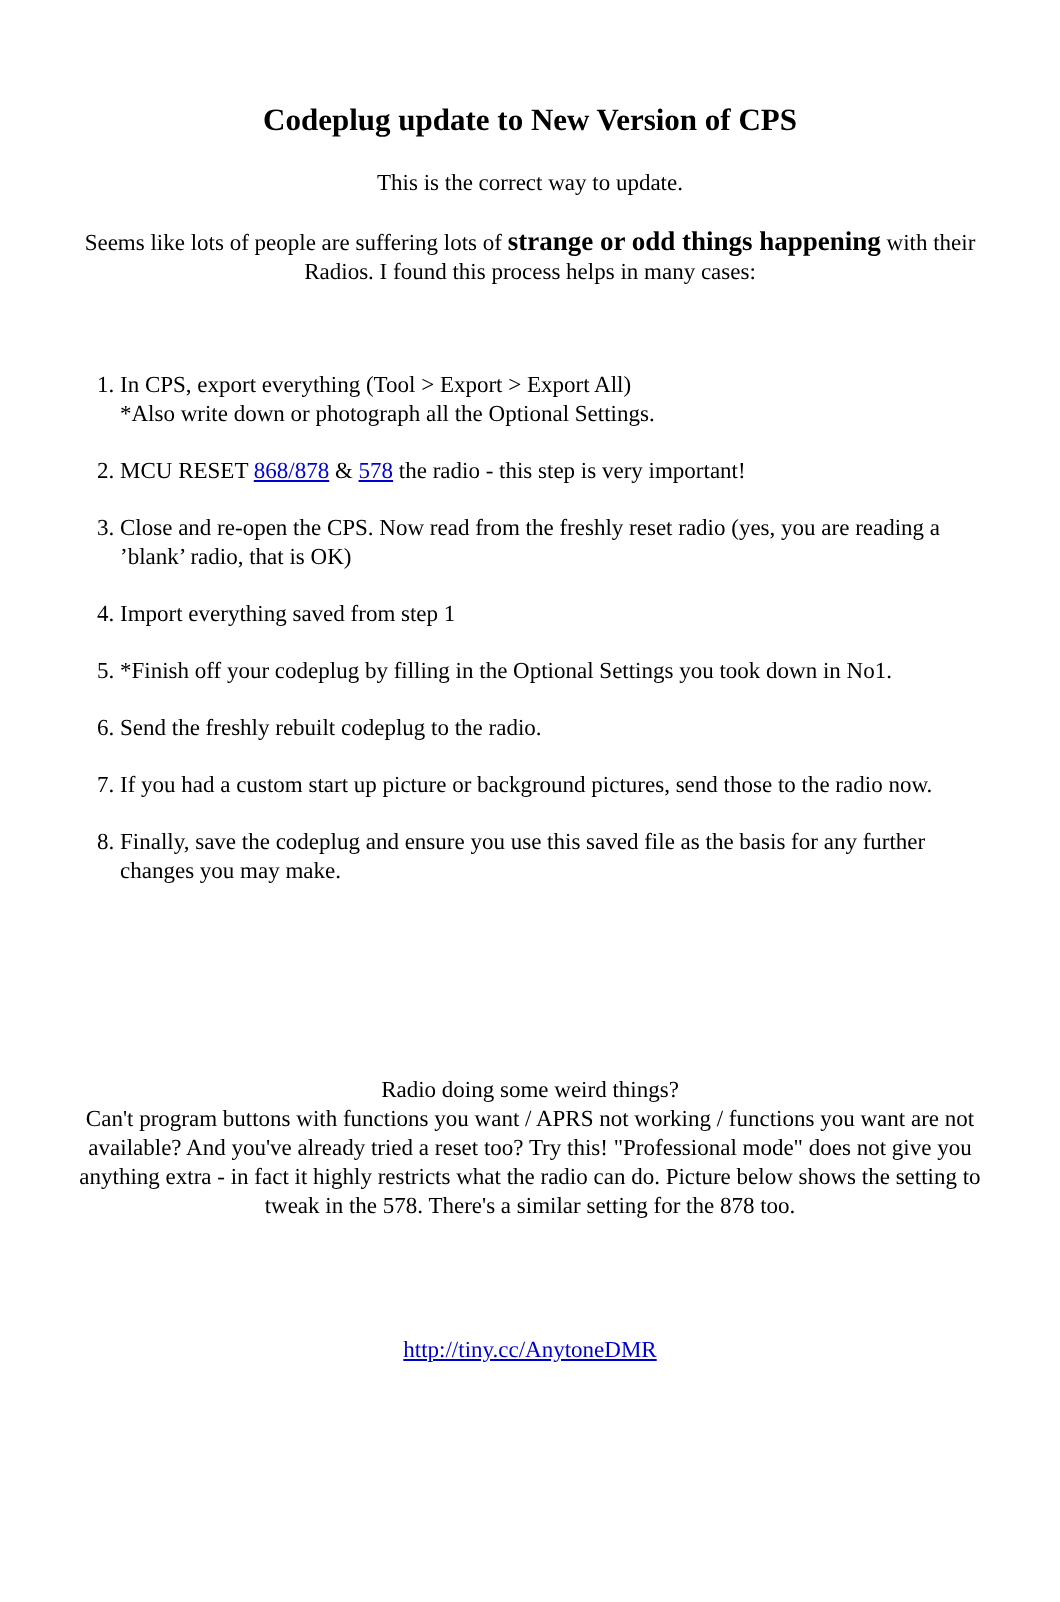Codeplug update to New Version of CPS
This is the correct way to update.
Seems like lots of people are suffering lots of strange or odd things happening with their Radios. I found this process helps in many cases:
1. In CPS, export everything (Tool > Export > Export All)
*Also write down or photograph all the Optional Settings.
2. MCU RESET 868/878 & 578 the radio - this step is very important!
3. Close and re-open the CPS. Now read from the freshly reset radio (yes, you are reading a ’blank’ radio, that is OK)
4. Import everything saved from step 1
5. *Finish off your codeplug by filling in the Optional Settings you took down in No1.
6. Send the freshly rebuilt codeplug to the radio.
7. If you had a custom start up picture or background pictures, send those to the radio now.
8. Finally, save the codeplug and ensure you use this saved file as the basis for any further changes you may make.
Radio doing some weird things?
Can't program buttons with functions you want / APRS not working / functions you want are not available? And you've already tried a reset too? Try this! "Professional mode" does not give you anything extra - in fact it highly restricts what the radio can do. Picture below shows the setting to tweak in the 578. There's a similar setting for the 878 too.
http://tiny.cc/AnytoneDMR